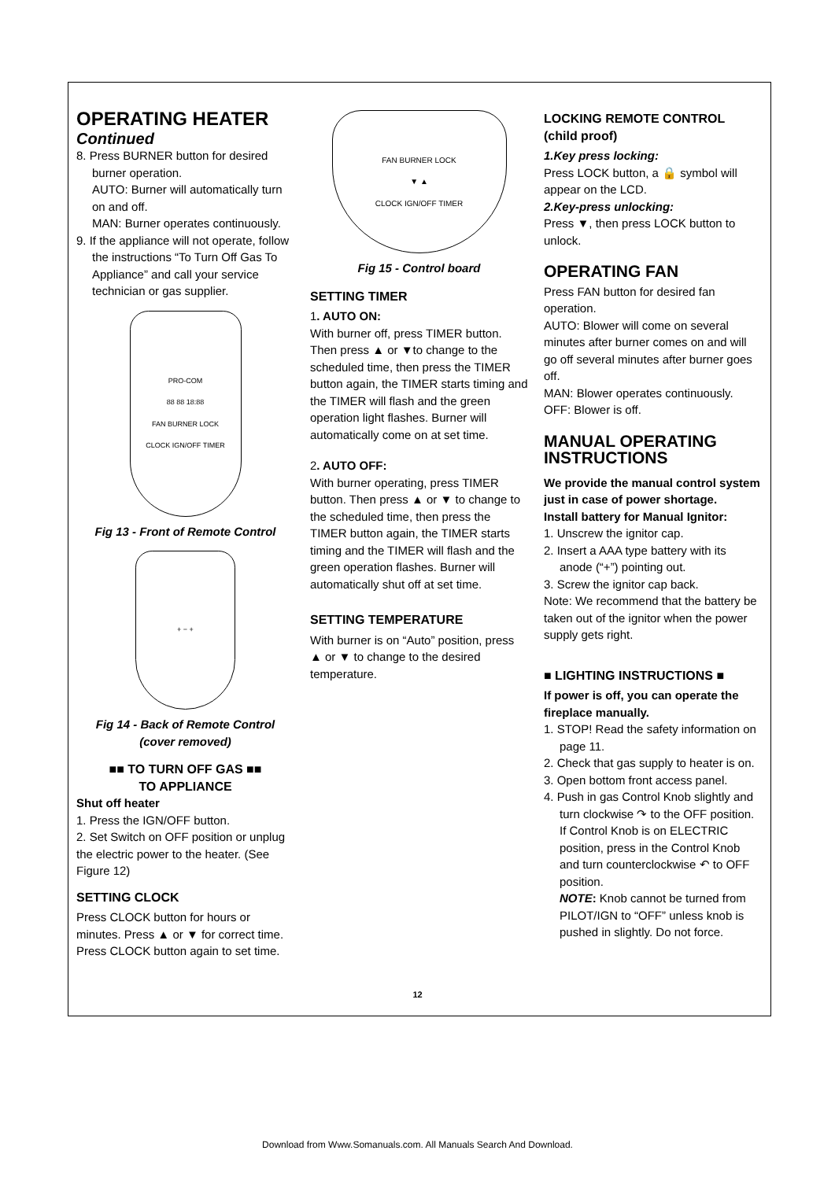OPERATING HEATER
Continued
8. Press BURNER button for desired burner operation.
AUTO: Burner will automatically turn on and off.
MAN: Burner operates continuously.
9. If the appliance will not operate, follow the instructions “To Turn Off Gas To Appliance” and call your service technician or gas supplier.
PRO-COM
88 88 18:88
FAN BURNER LOCK
CLOCK IGN/OFF TIMER
Fig 13 - Front of Remote Control
+ − +
Fig 14 - Back of Remote Control
(cover removed)
■■ TO TURN OFF GAS ■■
TO APPLIANCE
Shut off heater
1. Press the IGN/OFF button.
2. Set Switch on OFF position or unplug the electric power to the heater. (See Figure 12)
SETTING CLOCK
Press CLOCK button for hours or minutes. Press ▲ or ▼ for correct time. Press CLOCK button again to set time.
FAN BURNER LOCK
▼ ▲
CLOCK IGN/OFF TIMER
Fig 15 - Control board
SETTING TIMER
1. AUTO ON:
With burner off, press TIMER button. Then press ▲ or ▼to change to the scheduled time, then press the TIMER button again, the TIMER starts timing and the TIMER will flash and the green operation light flashes. Burner will automatically come on at set time.
2. AUTO OFF:
With burner operating, press TIMER button. Then press ▲ or ▼ to change to the scheduled time, then press the TIMER button again, the TIMER starts timing and the TIMER will flash and the green operation flashes. Burner will automatically shut off at set time.
SETTING TEMPERATURE
With burner is on “Auto” position, press ▲ or ▼ to change to the desired temperature.
LOCKING REMOTE CONTROL (child proof)
1.Key press locking:
Press LOCK button, a 🔒 symbol will appear on the LCD.
2.Key-press unlocking:
Press ▼, then press LOCK button to unlock.
OPERATING FAN
Press FAN button for desired fan operation.
AUTO: Blower will come on several minutes after burner comes on and will go off several minutes after burner goes off.
MAN: Blower operates continuously.
OFF: Blower is off.
MANUAL OPERATING INSTRUCTIONS
We provide the manual control system just in case of power shortage.
Install battery for Manual Ignitor:
1. Unscrew the ignitor cap.
2. Insert a AAA type battery with its anode (“+”) pointing out.
3. Screw the ignitor cap back.
Note: We recommend that the battery be taken out of the ignitor when the power supply gets right.
■ LIGHTING INSTRUCTIONS ■
If power is off, you can operate the fireplace manually.
1. STOP! Read the safety information on page 11.
2. Check that gas supply to heater is on.
3. Open bottom front access panel.
4. Push in gas Control Knob slightly and turn clockwise ↷ to the OFF position. If Control Knob is on ELECTRIC position, press in the Control Knob and turn counterclockwise ↶ to OFF position.
NOTE: Knob cannot be turned from PILOT/IGN to “OFF” unless knob is pushed in slightly. Do not force.
12
Download from Www.Somanuals.com. All Manuals Search And Download.